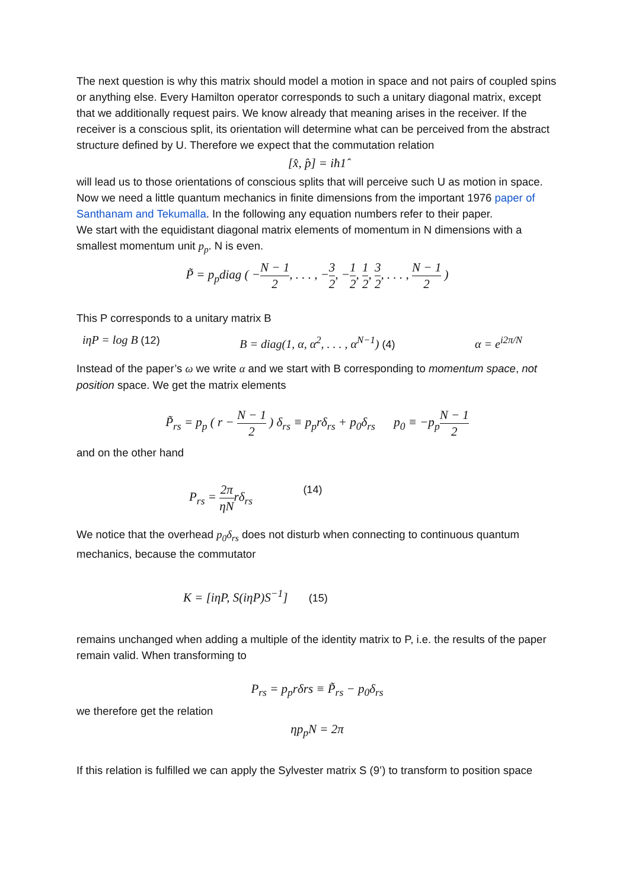The next question is why this matrix should model a motion in space and not pairs of coupled spins or anything else. Every Hamilton operator corresponds to such a unitary diagonal matrix, except that we additionally request pairs. We know already that meaning arises in the receiver. If the receiver is a conscious split, its orientation will determine what can be perceived from the abstract structure defined by U. Therefore we expect that the commutation relation
[x̂, p̂] = iħ1̂
will lead us to those orientations of conscious splits that will perceive such U as motion in space. Now we need a little quantum mechanics in finite dimensions from the important 1976 paper of Santhanam and Tekumalla. In the following any equation numbers refer to their paper.
We start with the equidistant diagonal matrix elements of momentum in N dimensions with a smallest momentum unit p<sub>p</sub>. N is even.
P̃ = p<sub>p</sub>diag ( −N − 1 2, . . . , −3 2, −1 2, 1 2, 3 2, . . . , N − 1 2 )
This P corresponds to a unitary matrix B
iηP = log B (12) B = diag(1, α, α<sup>2</sup>, . . . , α<sup>N−1</sup>) (4) α = e<sup>i2π/N</sup>
Instead of the paper’s ω we write α and we start with B corresponding to momentum space, not position space. We get the matrix elements
P̃<sub>rs</sub> = p<sub>p</sub> ( r − N − 1 2 ) δ<sub>rs</sub> ≡ p<sub>p</sub>rδ<sub>rs</sub> + p<sub>0</sub>δ<sub>rs</sub> p<sub>0</sub> ≡ −p<sub>p</sub>N − 1 2
and on the other hand
P<sub>rs</sub> = 2π ηNrδ<sub>rs</sub> (14)
We notice that the overhead p<sub>0</sub>δ<sub>rs</sub> does not disturb when connecting to continuous quantum mechanics, because the commutator
K = [iηP, S(iηP)S<sup>−1</sup>] (15)
remains unchanged when adding a multiple of the identity matrix to P, i.e. the results of the paper remain valid. When transforming to
P<sub>rs</sub> = p<sub>p</sub>rδrs ≡ P̃<sub>rs</sub> − p<sub>0</sub>δ<sub>rs</sub>
we therefore get the relation
ηp<sub>p</sub>N = 2π
If this relation is fulfilled we can apply the Sylvester matrix S (9’) to transform to position space